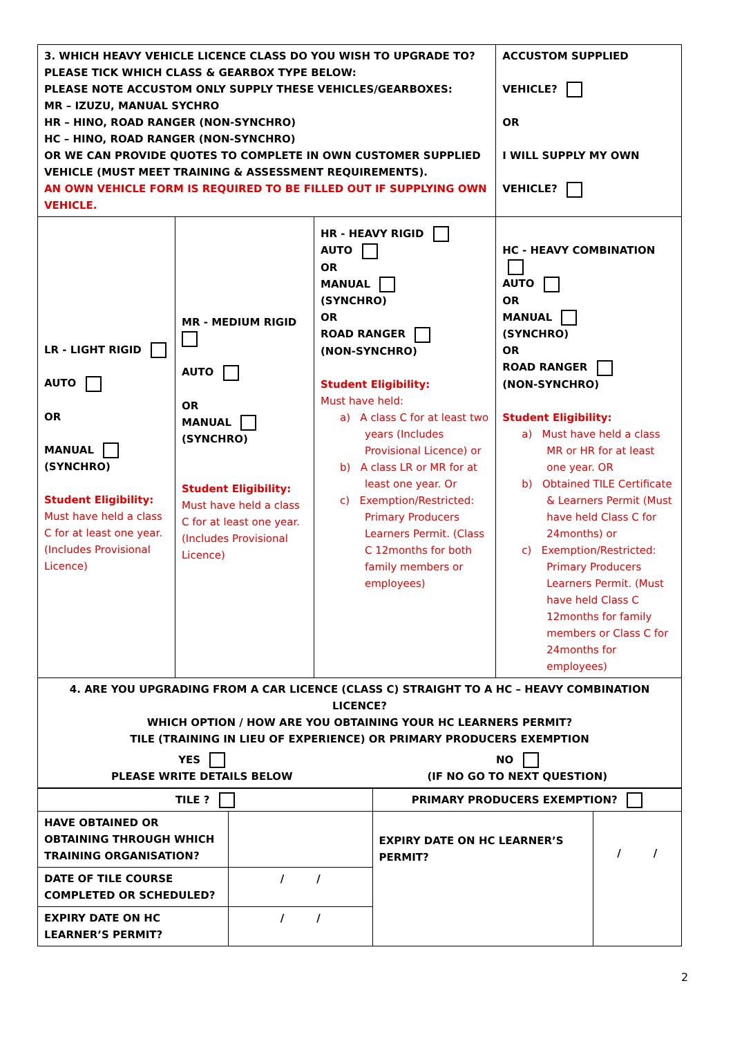| 3. WHICH HEAVY VEHICLE LICENCE CLASS DO YOU WISH TO UPGRADE TO? PLEASE TICK WHICH CLASS & GEARBOX TYPE BELOW: PLEASE NOTE ACCUSTOM ONLY SUPPLY THESE VEHICLES/GEARBOXES: MR – IZUZU, MANUAL SYCHRO HR – HINO, ROAD RANGER (NON-SYNCHRO) HC – HINO, ROAD RANGER (NON-SYNCHRO) OR WE CAN PROVIDE QUOTES TO COMPLETE IN OWN CUSTOMER SUPPLIED VEHICLE (MUST MEET TRAINING & ASSESSMENT REQUIREMENTS). AN OWN VEHICLE FORM IS REQUIRED TO BE FILLED OUT IF SUPPLYING OWN VEHICLE. | | | ACCUSTOM SUPPLIED VEHICLE? OR I WILL SUPPLY MY OWN VEHICLE? |
| LR - LIGHT RIGID AUTO OR MANUAL (SYNCHRO) Student Eligibility: Must have held a class C for at least one year. (Includes Provisional Licence) | MR - MEDIUM RIGID AUTO OR MANUAL (SYNCHRO) Student Eligibility: Must have held a class C for at least one year. (Includes Provisional Licence) | HR - HEAVY RIGID AUTO OR MANUAL (SYNCHRO) OR ROAD RANGER (NON-SYNCHRO) Student Eligibility: Must have held: a) A class C for at least two years (Includes Provisional Licence) or b) A class LR or MR for at least one year. Or c) Exemption/Restricted: Primary Producers Learners Permit. (Class C 12months for both family members or employees) | HC - HEAVY COMBINATION AUTO OR MANUAL (SYNCHRO) OR ROAD RANGER (NON-SYNCHRO) Student Eligibility: a) Must have held a class MR or HR for at least one year. OR b) Obtained TILE Certificate & Learners Permit (Must have held Class C for 24months) or c) Exemption/Restricted: Primary Producers Learners Permit. (Must have held Class C 12months for family members or Class C for 24months for employees) |
| 4. ARE YOU UPGRADING FROM A CAR LICENCE (CLASS C) STRAIGHT TO A HC – HEAVY COMBINATION LICENCE? WHICH OPTION / HOW ARE YOU OBTAINING YOUR HC LEARNERS PERMIT? TILE (TRAINING IN LIEU OF EXPERIENCE) OR PRIMARY PRODUCERS EXEMPTION YES PLEASE WRITE DETAILS BELOW NO (IF NO GO TO NEXT QUESTION) | | | |
| TILE ? | | PRIMARY PRODUCERS EXEMPTION? | |
| HAVE OBTAINED OR OBTAINING THROUGH WHICH TRAINING ORGANISATION? | | EXPIRY DATE ON HC LEARNER’S PERMIT? | / / |
| DATE OF TILE COURSE COMPLETED OR SCHEDULED? | / / | | |
| EXPIRY DATE ON HC LEARNER’S PERMIT? | / / | | |
2